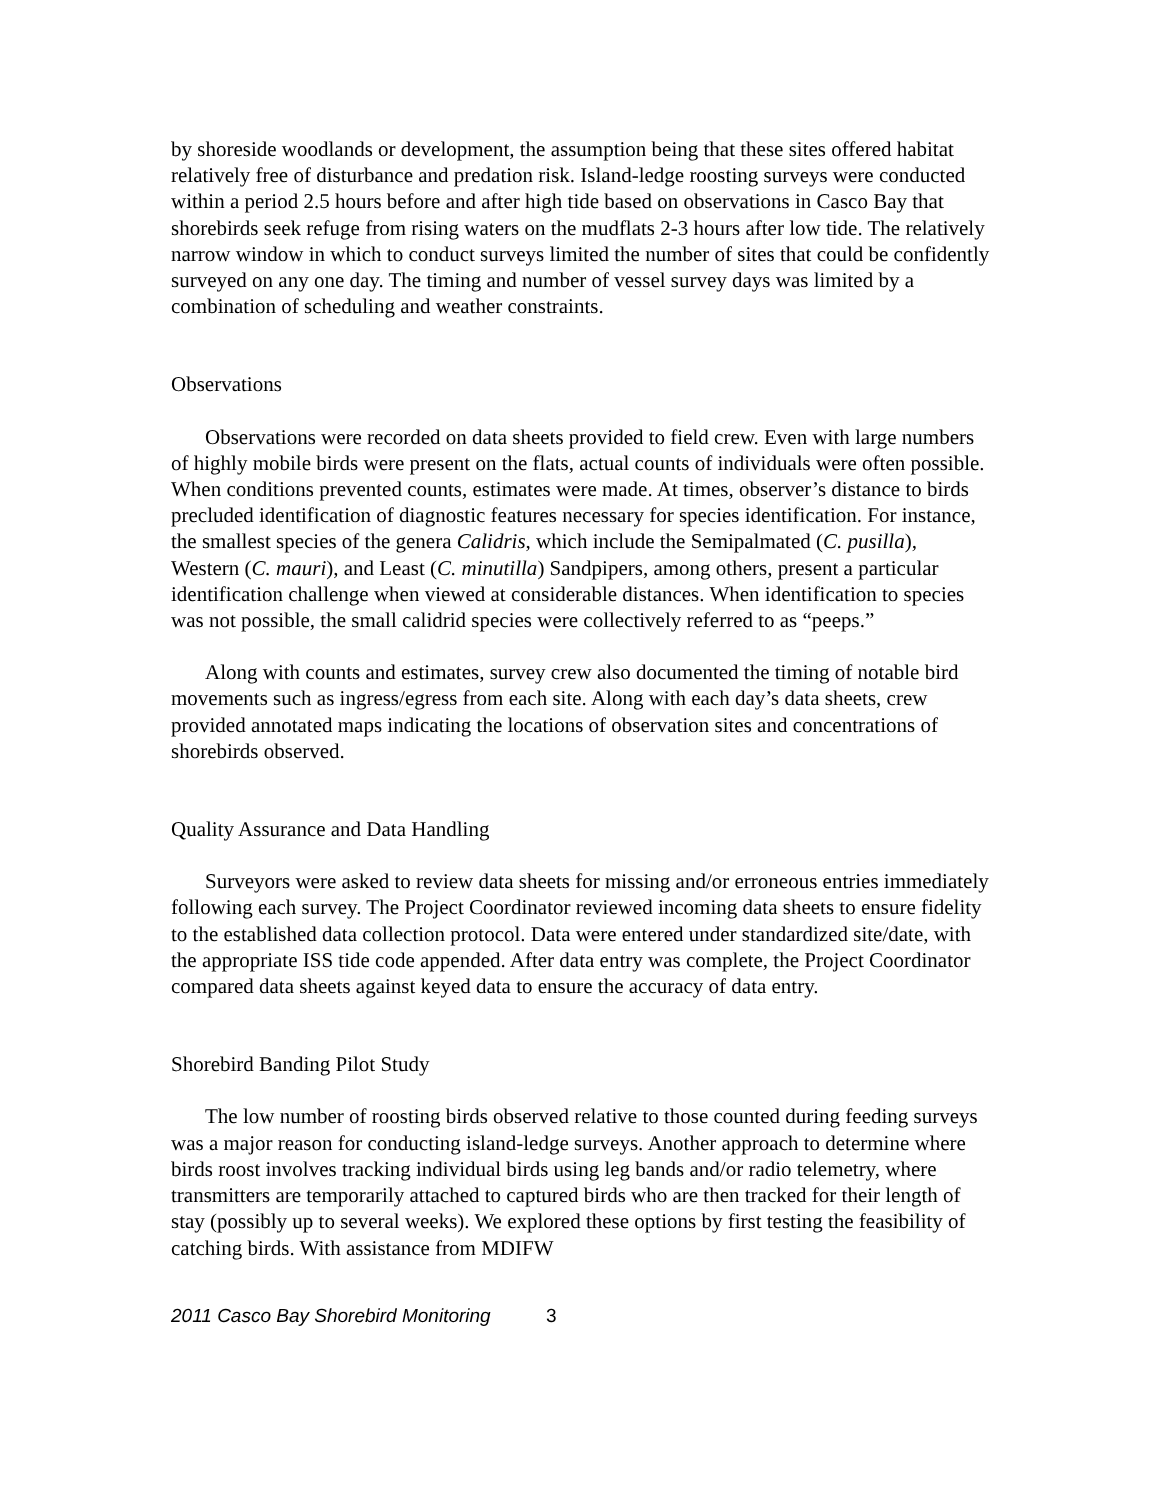by shoreside woodlands or development, the assumption being that these sites offered habitat relatively free of disturbance and predation risk. Island-ledge roosting surveys were conducted within a period 2.5 hours before and after high tide based on observations in Casco Bay that shorebirds seek refuge from rising waters on the mudflats 2-3 hours after low tide. The relatively narrow window in which to conduct surveys limited the number of sites that could be confidently surveyed on any one day. The timing and number of vessel survey days was limited by a combination of scheduling and weather constraints.
Observations
Observations were recorded on data sheets provided to field crew. Even with large numbers of highly mobile birds were present on the flats, actual counts of individuals were often possible. When conditions prevented counts, estimates were made. At times, observer’s distance to birds precluded identification of diagnostic features necessary for species identification. For instance, the smallest species of the genera Calidris, which include the Semipalmated (C. pusilla), Western (C. mauri), and Least (C. minutilla) Sandpipers, among others, present a particular identification challenge when viewed at considerable distances. When identification to species was not possible, the small calidrid species were collectively referred to as “peeps.”
Along with counts and estimates, survey crew also documented the timing of notable bird movements such as ingress/egress from each site. Along with each day’s data sheets, crew provided annotated maps indicating the locations of observation sites and concentrations of shorebirds observed.
Quality Assurance and Data Handling
Surveyors were asked to review data sheets for missing and/or erroneous entries immediately following each survey. The Project Coordinator reviewed incoming data sheets to ensure fidelity to the established data collection protocol. Data were entered under standardized site/date, with the appropriate ISS tide code appended. After data entry was complete, the Project Coordinator compared data sheets against keyed data to ensure the accuracy of data entry.
Shorebird Banding Pilot Study
The low number of roosting birds observed relative to those counted during feeding surveys was a major reason for conducting island-ledge surveys. Another approach to determine where birds roost involves tracking individual birds using leg bands and/or radio telemetry, where transmitters are temporarily attached to captured birds who are then tracked for their length of stay (possibly up to several weeks). We explored these options by first testing the feasibility of catching birds. With assistance from MDIFW
2011 Casco Bay Shorebird Monitoring 3